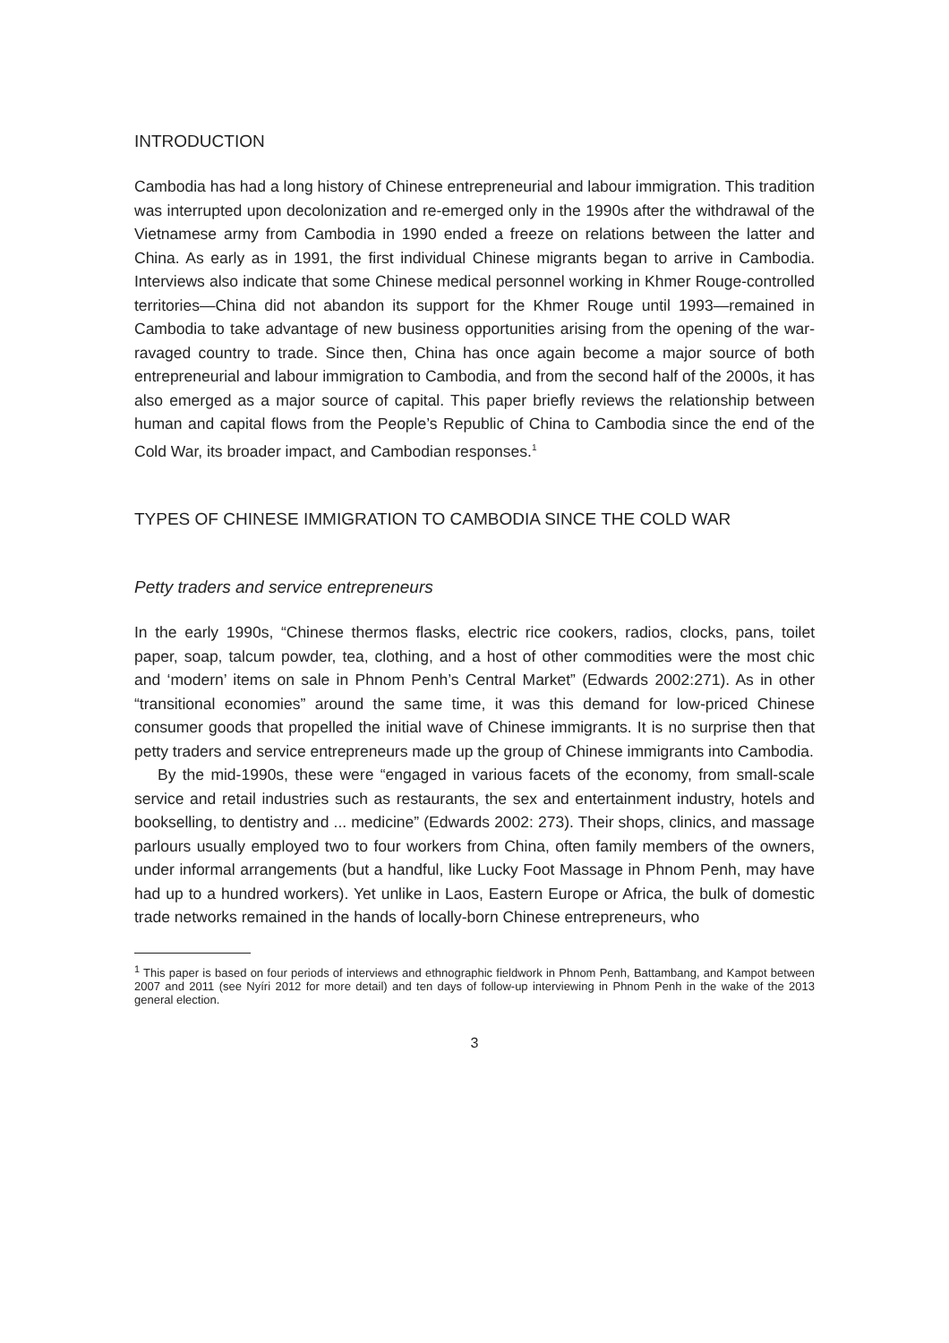INTRODUCTION
Cambodia has had a long history of Chinese entrepreneurial and labour immigration. This tradition was interrupted upon decolonization and re-emerged only in the 1990s after the withdrawal of the Vietnamese army from Cambodia in 1990 ended a freeze on relations between the latter and China. As early as in 1991, the first individual Chinese migrants began to arrive in Cambodia. Interviews also indicate that some Chinese medical personnel working in Khmer Rouge-controlled territories—China did not abandon its support for the Khmer Rouge until 1993—remained in Cambodia to take advantage of new business opportunities arising from the opening of the war-ravaged country to trade. Since then, China has once again become a major source of both entrepreneurial and labour immigration to Cambodia, and from the second half of the 2000s, it has also emerged as a major source of capital. This paper briefly reviews the relationship between human and capital flows from the People’s Republic of China to Cambodia since the end of the Cold War, its broader impact, and Cambodian responses.<sup>1</sup>
TYPES OF CHINESE IMMIGRATION TO CAMBODIA SINCE THE COLD WAR
Petty traders and service entrepreneurs
In the early 1990s, “Chinese thermos flasks, electric rice cookers, radios, clocks, pans, toilet paper, soap, talcum powder, tea, clothing, and a host of other commodities were the most chic and ‘modern’ items on sale in Phnom Penh’s Central Market” (Edwards 2002:271). As in other “transitional economies” around the same time, it was this demand for low-priced Chinese consumer goods that propelled the initial wave of Chinese immigrants. It is no surprise then that petty traders and service entrepreneurs made up the group of Chinese immigrants into Cambodia.
By the mid-1990s, these were “engaged in various facets of the economy, from small-scale service and retail industries such as restaurants, the sex and entertainment industry, hotels and bookselling, to dentistry and ... medicine” (Edwards 2002: 273). Their shops, clinics, and massage parlours usually employed two to four workers from China, often family members of the owners, under informal arrangements (but a handful, like Lucky Foot Massage in Phnom Penh, may have had up to a hundred workers). Yet unlike in Laos, Eastern Europe or Africa, the bulk of domestic trade networks remained in the hands of locally-born Chinese entrepreneurs, who
<sup>1</sup> This paper is based on four periods of interviews and ethnographic fieldwork in Phnom Penh, Battambang, and Kampot between 2007 and 2011 (see Nyíri 2012 for more detail) and ten days of follow-up interviewing in Phnom Penh in the wake of the 2013 general election.
3